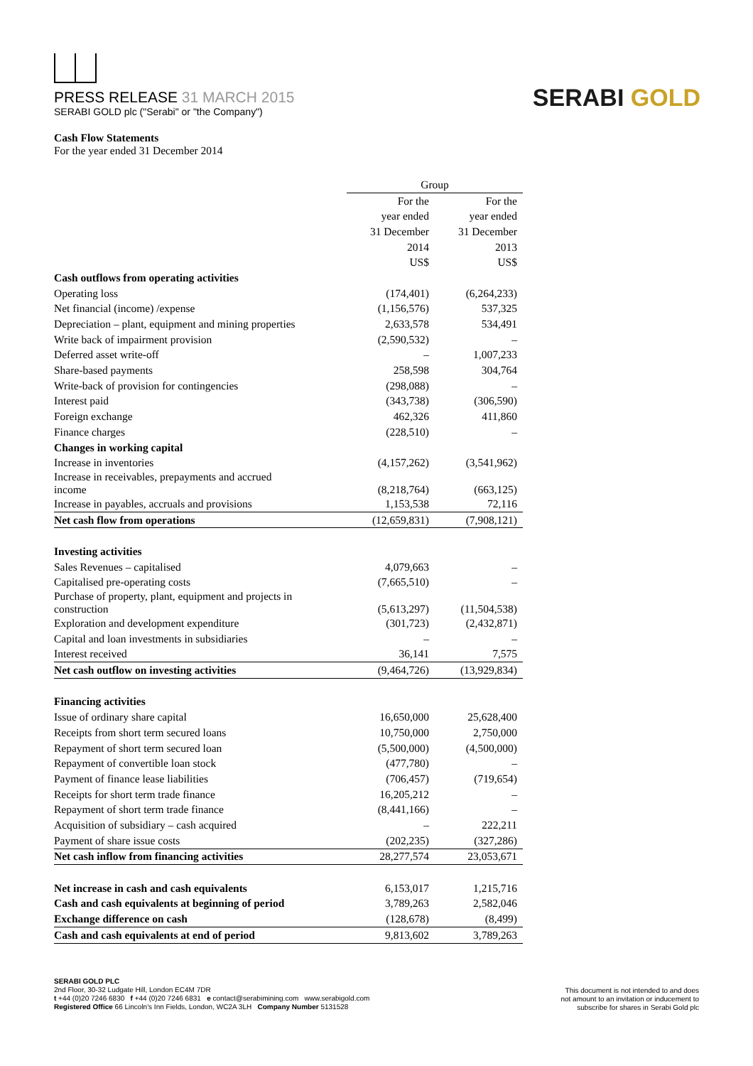PRESS RELEASE 31 MARCH 2015
SERABI GOLD plc ("Serabi" or "the Company")
SERABI GOLD
Cash Flow Statements
For the year ended 31 December 2014
| | Group | |
| --- | --- | --- |
| | For the | For the |
| | year ended | year ended |
| | 31 December | 31 December |
| | 2014 | 2013 |
| | US$ | US$ |
| Cash outflows from operating activities | | |
| Operating loss | (174,401) | (6,264,233) |
| Net financial (income) /expense | (1,156,576) | 537,325 |
| Depreciation – plant, equipment and mining properties | 2,633,578 | 534,491 |
| Write back of impairment provision | (2,590,532) | – |
| Deferred asset write-off | – | 1,007,233 |
| Share-based payments | 258,598 | 304,764 |
| Write-back of provision for contingencies | (298,088) | – |
| Interest paid | (343,738) | (306,590) |
| Foreign exchange | 462,326 | 411,860 |
| Finance charges | (228,510) | – |
| Changes in working capital | | |
| Increase in inventories | (4,157,262) | (3,541,962) |
| Increase in receivables, prepayments and accrued income | (8,218,764) | (663,125) |
| Increase in payables, accruals and provisions | 1,153,538 | 72,116 |
| Net cash flow from operations | (12,659,831) | (7,908,121) |
| Investing activities | | |
| Sales Revenues – capitalised | 4,079,663 | – |
| Capitalised pre-operating costs | (7,665,510) | – |
| Purchase of property, plant, equipment and projects in construction | (5,613,297) | (11,504,538) |
| Exploration and development expenditure | (301,723) | (2,432,871) |
| Capital and loan investments in subsidiaries | – | – |
| Interest received | 36,141 | 7,575 |
| Net cash outflow on investing activities | (9,464,726) | (13,929,834) |
| Financing activities | | |
| Issue of ordinary share capital | 16,650,000 | 25,628,400 |
| Receipts from short term secured loans | 10,750,000 | 2,750,000 |
| Repayment of short term secured loan | (5,500,000) | (4,500,000) |
| Repayment of convertible loan stock | (477,780) | – |
| Payment of finance lease liabilities | (706,457) | (719,654) |
| Receipts for short term trade finance | 16,205,212 | – |
| Repayment of short term trade finance | (8,441,166) | – |
| Acquisition of subsidiary – cash acquired | – | 222,211 |
| Payment of share issue costs | (202,235) | (327,286) |
| Net cash inflow from financing activities | 28,277,574 | 23,053,671 |
| Net increase in cash and cash equivalents | 6,153,017 | 1,215,716 |
| Cash and cash equivalents at beginning of period | 3,789,263 | 2,582,046 |
| Exchange difference on cash | (128,678) | (8,499) |
| Cash and cash equivalents at end of period | 9,813,602 | 3,789,263 |
SERABI GOLD PLC
2nd Floor, 30-32 Ludgate Hill, London EC4M 7DR
t +44 (0)20 7246 6830 f +44 (0)20 7246 6831 e contact@serabimining.com www.serabigold.com
Registered Office 66 Lincoln's Inn Fields, London, WC2A 3LH Company Number 5131528
This document is not intended to and does
not amount to an invitation or inducement to
subscribe for shares in Serabi Gold plc